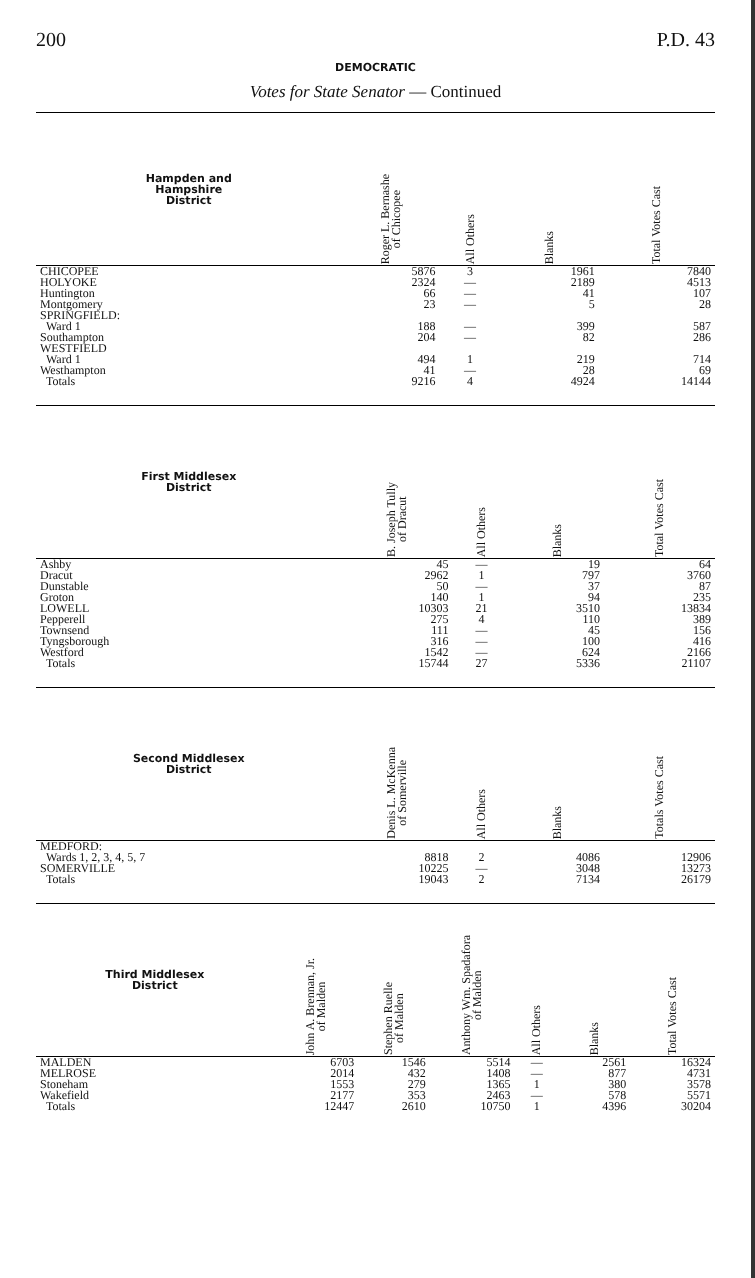200 P.D. 43
DEMOCRATIC
Votes for State Senator — Continued
| Hampden and Hampshire District | Roger L. Bernashe of Chicopee | All Others | Blanks | Total Votes Cast |
| --- | --- | --- | --- | --- |
| CHICOPEE | 5876 | 3 | 1961 | 7840 |
| HOLYOKE | 2324 | — | 2189 | 4513 |
| Huntington | 66 | — | 41 | 107 |
| Montgomery | 23 | — | 5 | 28 |
| SPRINGFIELD: | | | | |
| Ward 1 | 188 | — | 399 | 587 |
| Southampton | 204 | — | 82 | 286 |
| WESTFIELD | | | | |
| Ward 1 | 494 | 1 | 219 | 714 |
| Westhampton | 41 | — | 28 | 69 |
| Totals | 9216 | 4 | 4924 | 14144 |
| First Middlesex District | B. Joseph Tully of Dracut | All Others | Blanks | Total Votes Cast |
| --- | --- | --- | --- | --- |
| Ashby | 45 | — | 19 | 64 |
| Dracut | 2962 | 1 | 797 | 3760 |
| Dunstable | 50 | — | 37 | 87 |
| Groton | 140 | 1 | 94 | 235 |
| LOWELL | 10303 | 21 | 3510 | 13834 |
| Pepperell | 275 | 4 | 110 | 389 |
| Townsend | 111 | — | 45 | 156 |
| Tyngsborough | 316 | — | 100 | 416 |
| Westford | 1542 | — | 624 | 2166 |
| Totals | 15744 | 27 | 5336 | 21107 |
| Second Middlesex District | Denis L. McKenna of Somerville | All Others | Blanks | Totals Votes Cast |
| --- | --- | --- | --- | --- |
| MEDFORD: | | | | |
| Wards 1, 2, 3, 4, 5, 7 | 8818 | 2 | 4086 | 12906 |
| SOMERVILLE | 10225 | — | 3048 | 13273 |
| Totals | 19043 | 2 | 7134 | 26179 |
| Third Middlesex District | John A. Brennan, Jr. of Malden | Stephen Ruelle of Malden | Anthony Wm. Spadafora of Malden | All Others | Blanks | Total Votes Cast |
| --- | --- | --- | --- | --- | --- | --- |
| MALDEN | 6703 | 1546 | 5514 | — | 2561 | 16324 |
| MELROSE | 2014 | 432 | 1408 | — | 877 | 4731 |
| Stoneham | 1553 | 279 | 1365 | 1 | 380 | 3578 |
| Wakefield | 2177 | 353 | 2463 | — | 578 | 5571 |
| Totals | 12447 | 2610 | 10750 | 1 | 4396 | 30204 |